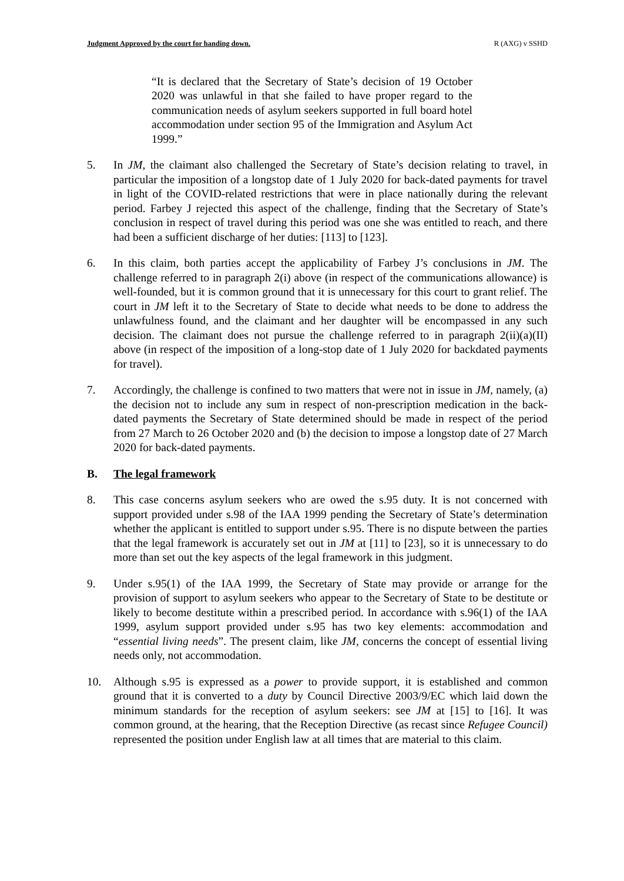Judgment Approved by the court for handing down. R (AXG) v SSHD
“It is declared that the Secretary of State’s decision of 19 October 2020 was unlawful in that she failed to have proper regard to the communication needs of asylum seekers supported in full board hotel accommodation under section 95 of the Immigration and Asylum Act 1999.”
5. In JM, the claimant also challenged the Secretary of State’s decision relating to travel, in particular the imposition of a longstop date of 1 July 2020 for back-dated payments for travel in light of the COVID-related restrictions that were in place nationally during the relevant period. Farbey J rejected this aspect of the challenge, finding that the Secretary of State’s conclusion in respect of travel during this period was one she was entitled to reach, and there had been a sufficient discharge of her duties: [113] to [123].
6. In this claim, both parties accept the applicability of Farbey J’s conclusions in JM. The challenge referred to in paragraph 2(i) above (in respect of the communications allowance) is well-founded, but it is common ground that it is unnecessary for this court to grant relief. The court in JM left it to the Secretary of State to decide what needs to be done to address the unlawfulness found, and the claimant and her daughter will be encompassed in any such decision. The claimant does not pursue the challenge referred to in paragraph 2(ii)(a)(II) above (in respect of the imposition of a long-stop date of 1 July 2020 for backdated payments for travel).
7. Accordingly, the challenge is confined to two matters that were not in issue in JM, namely, (a) the decision not to include any sum in respect of non-prescription medication in the back-dated payments the Secretary of State determined should be made in respect of the period from 27 March to 26 October 2020 and (b) the decision to impose a longstop date of 27 March 2020 for back-dated payments.
B. The legal framework
8. This case concerns asylum seekers who are owed the s.95 duty. It is not concerned with support provided under s.98 of the IAA 1999 pending the Secretary of State’s determination whether the applicant is entitled to support under s.95. There is no dispute between the parties that the legal framework is accurately set out in JM at [11] to [23], so it is unnecessary to do more than set out the key aspects of the legal framework in this judgment.
9. Under s.95(1) of the IAA 1999, the Secretary of State may provide or arrange for the provision of support to asylum seekers who appear to the Secretary of State to be destitute or likely to become destitute within a prescribed period. In accordance with s.96(1) of the IAA 1999, asylum support provided under s.95 has two key elements: accommodation and “essential living needs”. The present claim, like JM, concerns the concept of essential living needs only, not accommodation.
10. Although s.95 is expressed as a power to provide support, it is established and common ground that it is converted to a duty by Council Directive 2003/9/EC which laid down the minimum standards for the reception of asylum seekers: see JM at [15] to [16]. It was common ground, at the hearing, that the Reception Directive (as recast since Refugee Council) represented the position under English law at all times that are material to this claim.